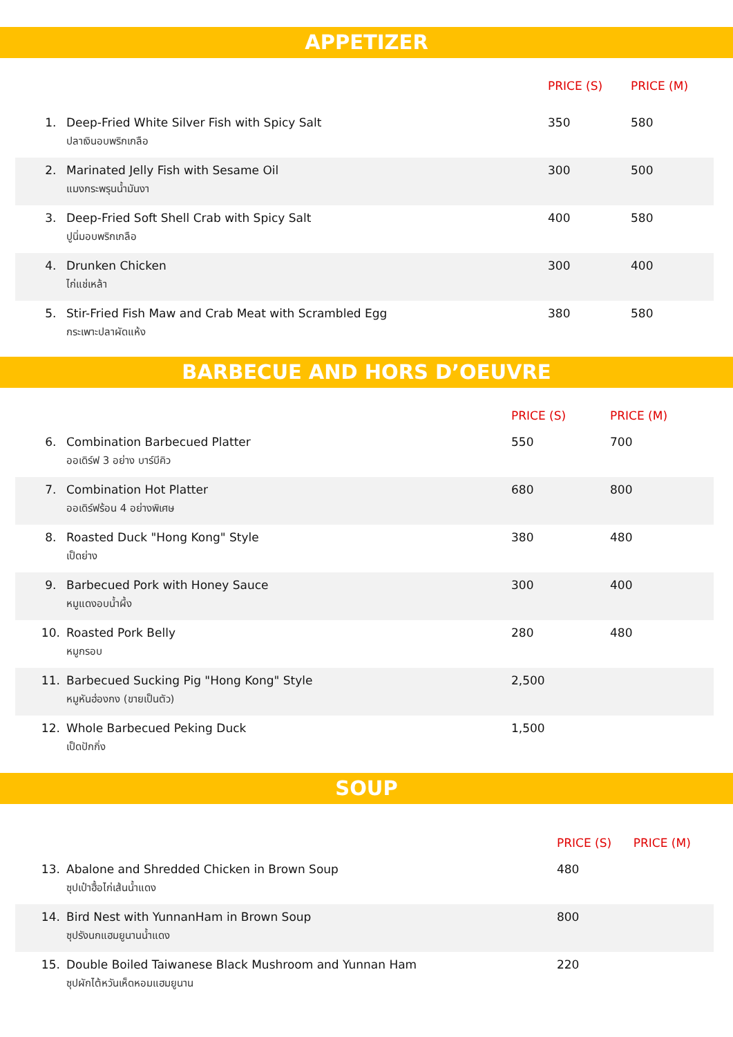APPETIZER
| | | PRICE (S) | PRICE (M) |
| --- | --- | --- | --- |
| 1. | Deep-Fried White Silver Fish with Spicy Salt ปลาเงินอบพริกเกลือ | 350 | 580 |
| 2. | Marinated Jelly Fish with Sesame Oil แมงกระพรุนน้ำมันงา | 300 | 500 |
| 3. | Deep-Fried Soft Shell Crab with Spicy Salt ปูนิ่มอบพริกเกลือ | 400 | 580 |
| 4. | Drunken Chicken ไก่แช่เหล้า | 300 | 400 |
| 5. | Stir-Fried Fish Maw and Crab Meat with Scrambled Egg กระเพาะปลาผัดแห้ง | 380 | 580 |
BARBECUE AND HORS D’OEUVRE
| | | PRICE (S) | PRICE (M) |
| --- | --- | --- | --- |
| 6. | Combination Barbecued Platter ออเดิร์ฟ 3 อย่าง บาร์บีคิว | 550 | 700 |
| 7. | Combination Hot Platter ออเดิร์ฟร้อน 4 อย่างพิเศษ | 680 | 800 |
| 8. | Roasted Duck "Hong Kong" Style เป็ดย่าง | 380 | 480 |
| 9. | Barbecued Pork with Honey Sauce หมูแดงอบน้ำผึ้ง | 300 | 400 |
| 10. | Roasted Pork Belly หมูกรอบ | 280 | 480 |
| 11. | Barbecued Sucking Pig "Hong Kong" Style หมูหันฮ่องกง (ขายเป็นตัว) | 2,500 | |
| 12. | Whole Barbecued Peking Duck เป็ดปักกิ่ง | 1,500 | |
SOUP
| | | PRICE (S) | PRICE (M) |
| --- | --- | --- | --- |
| 13. | Abalone and Shredded Chicken in Brown Soup ซุปเป๋าฮื้อไก่เส้นน้ำแดง | 480 | |
| 14. | Bird Nest with YunnanHam in Brown Soup ซุปรังนกแฮมยูนานน้ำแดง | 800 | |
| 15. | Double Boiled Taiwanese Black Mushroom and Yunnan Ham ซุปผักไต้หวันเห็ดหอมแฮมยูนาน | 220 | |